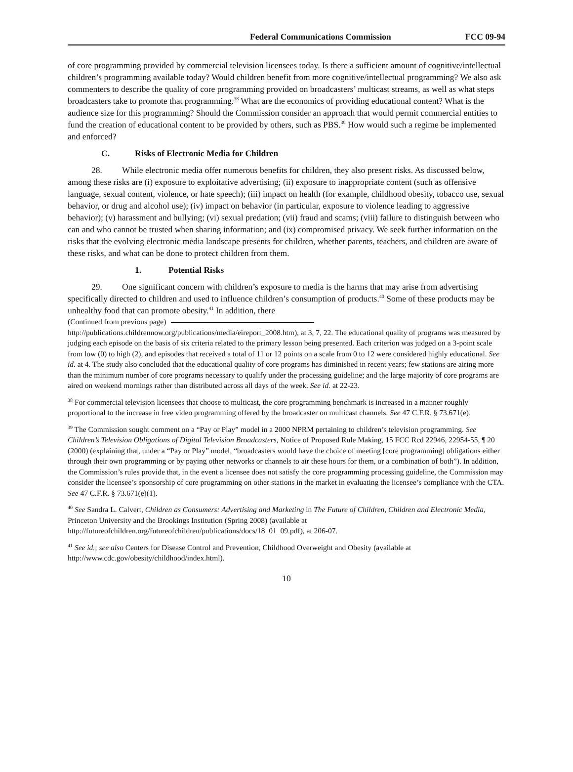Federal Communications Commission FCC 09-94
of core programming provided by commercial television licensees today. Is there a sufficient amount of cognitive/intellectual children’s programming available today? Would children benefit from more cognitive/intellectual programming? We also ask commenters to describe the quality of core programming provided on broadcasters’ multicast streams, as well as what steps broadcasters take to promote that programming.<sup>38</sup> What are the economics of providing educational content? What is the audience size for this programming? Should the Commission consider an approach that would permit commercial entities to fund the creation of educational content to be provided by others, such as PBS.<sup>39</sup> How would such a regime be implemented and enforced?
C. Risks of Electronic Media for Children
28. While electronic media offer numerous benefits for children, they also present risks. As discussed below, among these risks are (i) exposure to exploitative advertising; (ii) exposure to inappropriate content (such as offensive language, sexual content, violence, or hate speech); (iii) impact on health (for example, childhood obesity, tobacco use, sexual behavior, or drug and alcohol use); (iv) impact on behavior (in particular, exposure to violence leading to aggressive behavior); (v) harassment and bullying; (vi) sexual predation; (vii) fraud and scams; (viii) failure to distinguish between who can and who cannot be trusted when sharing information; and (ix) compromised privacy. We seek further information on the risks that the evolving electronic media landscape presents for children, whether parents, teachers, and children are aware of these risks, and what can be done to protect children from them.
1. Potential Risks
29. One significant concern with children’s exposure to media is the harms that may arise from advertising specifically directed to children and used to influence children’s consumption of products.<sup>40</sup> Some of these products may be unhealthy food that can promote obesity.<sup>41</sup> In addition, there
(Continued from previous page)
http://publications.childrennow.org/publications/media/eireport_2008.htm), at 3, 7, 22. The educational quality of programs was measured by judging each episode on the basis of six criteria related to the primary lesson being presented. Each criterion was judged on a 3-point scale from low (0) to high (2), and episodes that received a total of 11 or 12 points on a scale from 0 to 12 were considered highly educational. See id. at 4. The study also concluded that the educational quality of core programs has diminished in recent years; few stations are airing more than the minimum number of core programs necessary to qualify under the processing guideline; and the large majority of core programs are aired on weekend mornings rather than distributed across all days of the week. See id. at 22-23.
<sup>38</sup> For commercial television licensees that choose to multicast, the core programming benchmark is increased in a manner roughly proportional to the increase in free video programming offered by the broadcaster on multicast channels. See 47 C.F.R. § 73.671(e).
<sup>39</sup> The Commission sought comment on a “Pay or Play” model in a 2000 NPRM pertaining to children’s television programming. See Children’s Television Obligations of Digital Television Broadcasters, Notice of Proposed Rule Making, 15 FCC Rcd 22946, 22954-55, ¶ 20 (2000) (explaining that, under a “Pay or Play” model, “broadcasters would have the choice of meeting [core programming] obligations either through their own programming or by paying other networks or channels to air these hours for them, or a combination of both”). In addition, the Commission’s rules provide that, in the event a licensee does not satisfy the core programming processing guideline, the Commission may consider the licensee’s sponsorship of core programming on other stations in the market in evaluating the licensee’s compliance with the CTA. See 47 C.F.R. § 73.671(e)(1).
<sup>40</sup> See Sandra L. Calvert, Children as Consumers: Advertising and Marketing in The Future of Children, Children and Electronic Media, Princeton University and the Brookings Institution (Spring 2008) (available at http://futureofchildren.org/futureofchildren/publications/docs/18_01_09.pdf), at 206-07.
<sup>41</sup> See id.; see also Centers for Disease Control and Prevention, Childhood Overweight and Obesity (available at http://www.cdc.gov/obesity/childhood/index.html).
10